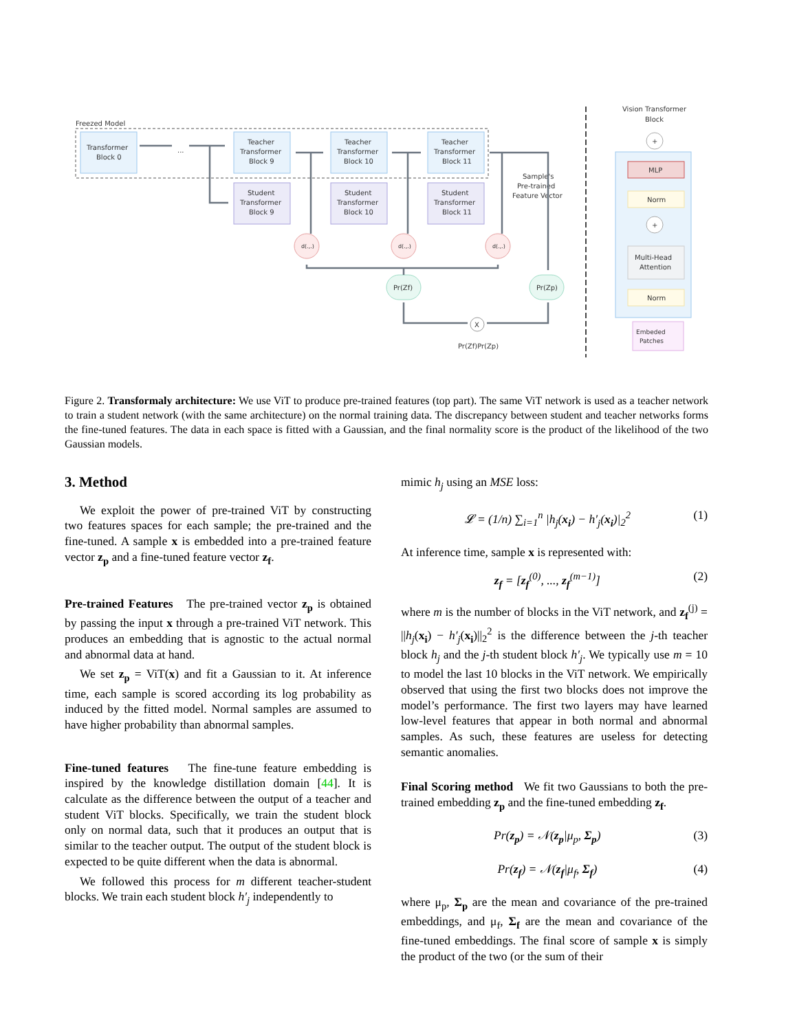Freezed Model
Transformer
Block 0
...
Teacher
Transformer
Block 9
Teacher
Transformer
Block 10
Teacher
Transformer
Block 11
Student
Transformer
Block 9
Student
Transformer
Block 10
Student
Transformer
Block 11
d(.,.)
d(.,.)
d(.,.)
Pr(Zf)
Pr(Zp)
Sample's
Pre-trained
Feature Vector
X
Pr(Zf)Pr(Zp)
Vision Transformer
Block
MLP
Norm
Multi-Head
Attention
Norm
+
+
Embeded
Patches
Figure 2. Transformaly architecture: We use ViT to produce pre-trained features (top part). The same ViT network is used as a teacher network to train a student network (with the same architecture) on the normal training data. The discrepancy between student and teacher networks forms the fine-tuned features. The data in each space is fitted with a Gaussian, and the final normality score is the product of the likelihood of the two Gaussian models.
3. Method
We exploit the power of pre-trained ViT by constructing two features spaces for each sample; the pre-trained and the fine-tuned. A sample x is embedded into a pre-trained feature vector z<sub>p</sub> and a fine-tuned feature vector z<sub>f</sub>.
Pre-trained Features The pre-trained vector z<sub>p</sub> is obtained by passing the input x through a pre-trained ViT network. This produces an embedding that is agnostic to the actual normal and abnormal data at hand.
We set z<sub>p</sub> = ViT(x) and fit a Gaussian to it. At inference time, each sample is scored according its log probability as induced by the fitted model. Normal samples are assumed to have higher probability than abnormal samples.
Fine-tuned features The fine-tune feature embedding is inspired by the knowledge distillation domain [44]. It is calculate as the difference between the output of a teacher and student ViT blocks. Specifically, we train the student block only on normal data, such that it produces an output that is similar to the teacher output. The output of the student block is expected to be quite different when the data is abnormal.
We followed this process for m different teacher-student blocks. We train each student block h′<sub>j</sub> independently to
mimic h<sub>j</sub> using an MSE loss:
𝓛 = (1/n) ∑<sub>i=1</sub><sup>n</sup> |h<sub>j</sub>(x<sub>i</sub>) − h′<sub>j</sub>(x<sub>i</sub>)|<sub>2</sub><sup>2</sup> (1)
At inference time, sample x is represented with:
z<sub>f</sub> = [z<sub>f</sub><sup>(0)</sup>, ..., z<sub>f</sub><sup>(m−1)</sup>] (2)
where m is the number of blocks in the ViT network, and z<sub>f</sub><sup>(j)</sup> = ||h<sub>j</sub>(x<sub>i</sub>) − h′<sub>j</sub>(x<sub>i</sub>)||<sub>2</sub><sup>2</sup> is the difference between the j-th teacher block h<sub>j</sub> and the j-th student block h′<sub>j</sub>. We typically use m = 10 to model the last 10 blocks in the ViT network. We empirically observed that using the first two blocks does not improve the model’s performance. The first two layers may have learned low-level features that appear in both normal and abnormal samples. As such, these features are useless for detecting semantic anomalies.
Final Scoring method We fit two Gaussians to both the pre-trained embedding z<sub>p</sub> and the fine-tuned embedding z<sub>f</sub>.
Pr(z<sub>p</sub>) = 𝒩(z<sub>p</sub>|μ<sub>p</sub>, Σ<sub>p</sub>) (3)
Pr(z<sub>f</sub>) = 𝒩(z<sub>f</sub>|μ<sub>f</sub>, Σ<sub>f</sub>) (4)
where μ<sub>p</sub>, Σ<sub>p</sub> are the mean and covariance of the pre-trained embeddings, and μ<sub>f</sub>, Σ<sub>f</sub> are the mean and covariance of the fine-tuned embeddings. The final score of sample x is simply the product of the two (or the sum of their